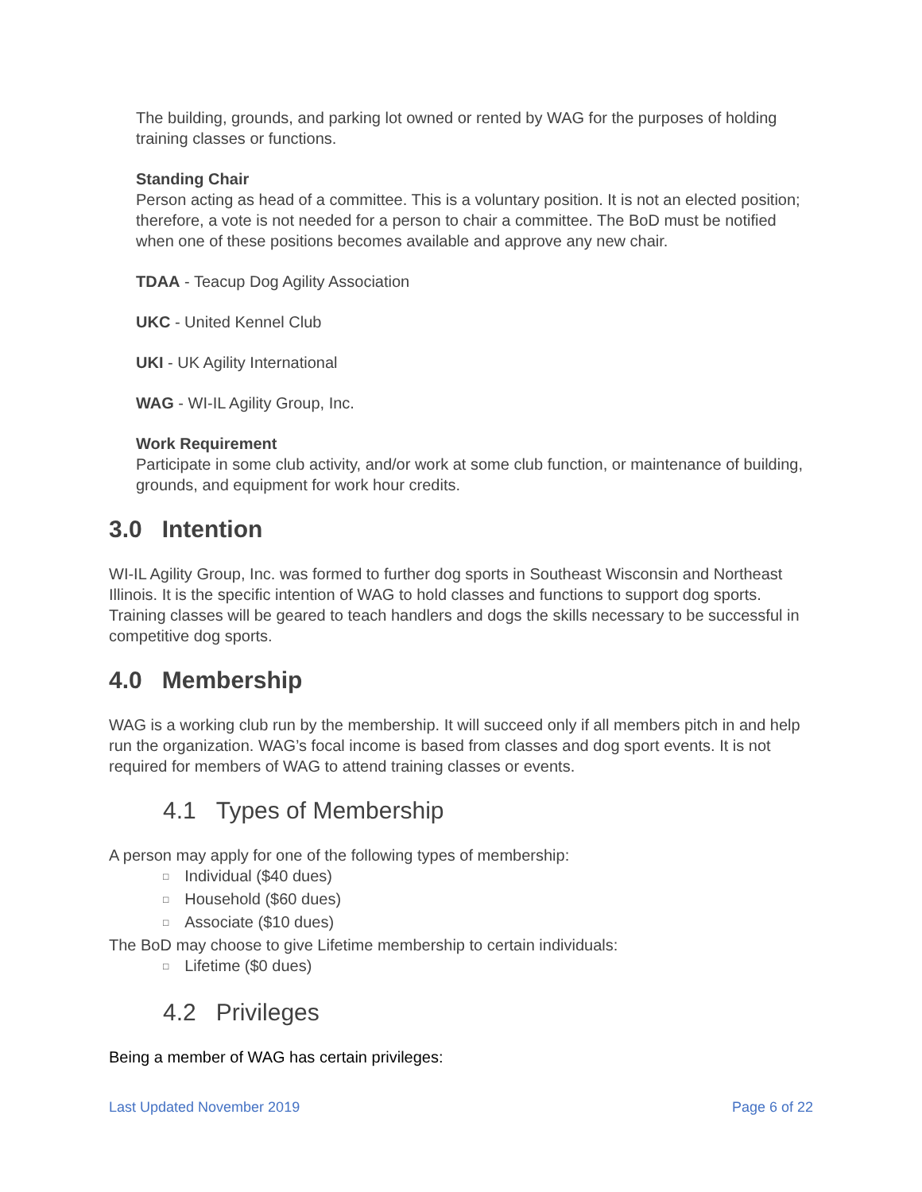The building, grounds, and parking lot owned or rented by WAG for the purposes of holding training classes or functions.
Standing Chair
Person acting as head of a committee. This is a voluntary position. It is not an elected position; therefore, a vote is not needed for a person to chair a committee. The BoD must be notified when one of these positions becomes available and approve any new chair.
TDAA - Teacup Dog Agility Association
UKC - United Kennel Club
UKI - UK Agility International
WAG - WI-IL Agility Group, Inc.
Work Requirement
Participate in some club activity, and/or work at some club function, or maintenance of building, grounds, and equipment for work hour credits.
3.0 Intention
WI-IL Agility Group, Inc. was formed to further dog sports in Southeast Wisconsin and Northeast Illinois. It is the specific intention of WAG to hold classes and functions to support dog sports. Training classes will be geared to teach handlers and dogs the skills necessary to be successful in competitive dog sports.
4.0 Membership
WAG is a working club run by the membership. It will succeed only if all members pitch in and help run the organization. WAG’s focal income is based from classes and dog sport events. It is not required for members of WAG to attend training classes or events.
4.1 Types of Membership
A person may apply for one of the following types of membership:
Individual ($40 dues)
Household ($60 dues)
Associate ($10 dues)
The BoD may choose to give Lifetime membership to certain individuals:
Lifetime ($0 dues)
4.2 Privileges
Being a member of WAG has certain privileges:
Last Updated November 2019 Page 6 of 22